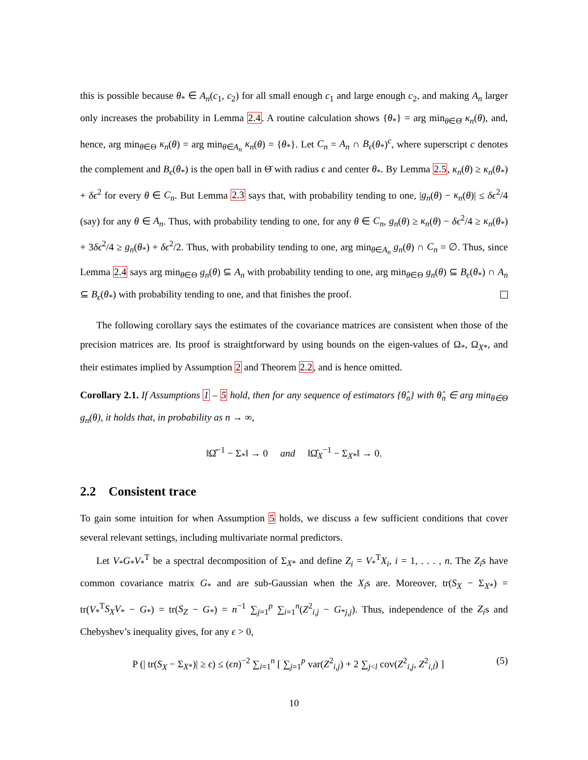this is possible because θ<sub>*</sub> ∈ A<sub>n</sub>(c<sub>1</sub>, c<sub>2</sub>) for all small enough c<sub>1</sub> and large enough c<sub>2</sub>, and making A<sub>n</sub> larger only increases the probability in Lemma 2.4. A routine calculation shows {θ<sub>*</sub>} = arg min<sub>θ∈Θ̄</sub> κ<sub>n</sub>(θ), and, hence, arg min<sub>θ∈Θ</sub> κ<sub>n</sub>(θ) = arg min<sub>θ∈A<sub>n</sub></sub> κ<sub>n</sub>(θ) = {θ<sub>*</sub>}. Let C<sub>n</sub> = A<sub>n</sub> ∩ B<sub>ϵ</sub>(θ<sub>*</sub>)<sup>c</sup>, where superscript c denotes the complement and B<sub>ϵ</sub>(θ<sub>*</sub>) is the open ball in Θ̄ with radius ϵ and center θ<sub>*</sub>. By Lemma 2.5, κ<sub>n</sub>(θ) ≥ κ<sub>n</sub>(θ<sub>*</sub>) + δϵ<sup>2</sup> for every θ ∈ C<sub>n</sub>. But Lemma 2.3 says that, with probability tending to one, |g<sub>n</sub>(θ) − κ<sub>n</sub>(θ)| ≤ δϵ<sup>2</sup>/4 (say) for any θ ∈ A<sub>n</sub>. Thus, with probability tending to one, for any θ ∈ C<sub>n</sub>, g<sub>n</sub>(θ) ≥ κ<sub>n</sub>(θ) − δϵ<sup>2</sup>/4 ≥ κ<sub>n</sub>(θ<sub>*</sub>) + 3δϵ<sup>2</sup>/4 ≥ g<sub>n</sub>(θ<sub>*</sub>) + δϵ<sup>2</sup>/2. Thus, with probability tending to one, arg min<sub>θ∈A<sub>n</sub></sub> g<sub>n</sub>(θ) ∩ C<sub>n</sub> = ∅. Thus, since Lemma 2.4 says arg min<sub>θ∈Θ</sub> g<sub>n</sub>(θ) ⊆ A<sub>n</sub> with probability tending to one, arg min<sub>θ∈Θ</sub> g<sub>n</sub>(θ) ⊆ B<sub>ϵ</sub>(θ<sub>*</sub>) ∩ A<sub>n</sub> ⊆ B<sub>ϵ</sub>(θ<sub>*</sub>) with probability tending to one, and that finishes the proof.
The following corollary says the estimates of the covariance matrices are consistent when those of the precision matrices are. Its proof is straightforward by using bounds on the eigen-values of Ω<sub>*</sub>, Ω<sub>X*</sub>, and their estimates implied by Assumption 2 and Theorem 2.2, and is hence omitted.
Corollary 2.1. If Assumptions 1 – 5 hold, then for any sequence of estimators {θ̂<sub>n</sub>} with θ̂<sub>n</sub> ∈ arg min<sub>θ∈Θ</sub> g<sub>n</sub>(θ), it holds that, in probability as n → ∞,
‖Ω̂<sup>−1</sup> − Σ<sub>*</sub>‖ → 0 and ‖Ω̂<sub>X</sub><sup>−1</sup> − Σ<sub>X*</sub>‖ → 0.
2.2 Consistent trace
To gain some intuition for when Assumption 5 holds, we discuss a few sufficient conditions that cover several relevant settings, including multivariate normal predictors.
Let V<sub>*</sub>G<sub>*</sub>V<sub>*</sub><sup>T</sup> be a spectral decomposition of Σ<sub>X*</sub> and define Z<sub>i</sub> = V<sub>*</sub><sup>T</sup>X<sub>i</sub>, i = 1, . . . , n. The Z<sub>i</sub>s have common covariance matrix G<sub>*</sub> and are sub-Gaussian when the X<sub>i</sub>s are. Moreover, tr(S<sub>X</sub> − Σ<sub>X*</sub>) = tr(V<sub>*</sub><sup>T</sup>S<sub>X</sub>V<sub>*</sub> − G<sub>*</sub>) = tr(S<sub>Z</sub> − G<sub>*</sub>) = n<sup>−1</sup> ∑<sub>j=1</sub><sup>p</sup> ∑<sub>i=1</sub><sup>n</sup>(Z<sup>2</sup><sub>i,j</sub> − G<sub>*j,j</sub>). Thus, independence of the Z<sub>i</sub>s and Chebyshev’s inequality gives, for any ϵ > 0,
P (| tr(S<sub>X</sub> − Σ<sub>X*</sub>)| ≥ ϵ) ≤ (ϵn)<sup>−2</sup> ∑<sub>i=1</sub><sup>n</sup> [ ∑<sub>j=1</sub><sup>p</sup> var(Z<sup>2</sup><sub>i,j</sub>) + 2 ∑<sub>j<l</sub> cov(Z<sup>2</sup><sub>i,j</sub>, Z<sup>2</sup><sub>i,l</sub>) ] (5)
10